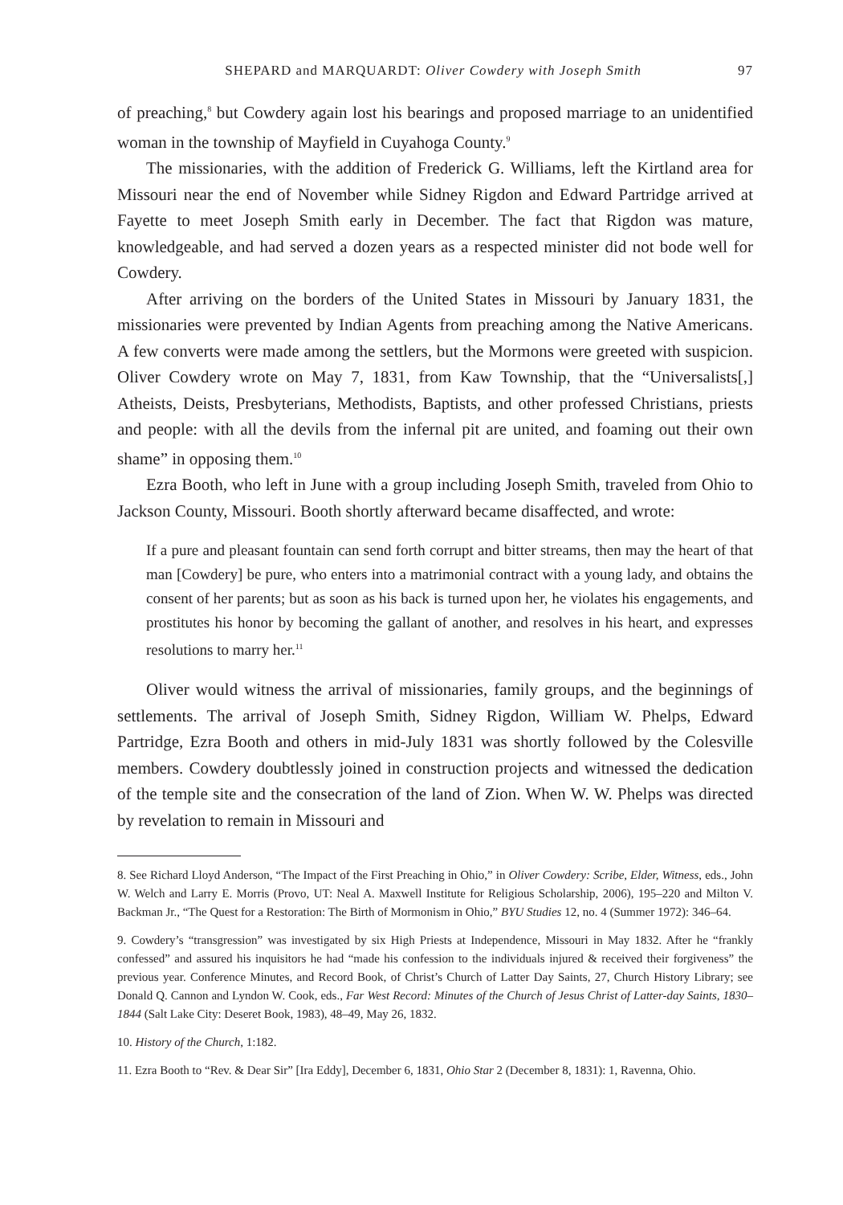SHEPARD and MARQUARDT: Oliver Cowdery with Joseph Smith 97
of preaching,<sup>8</sup> but Cowdery again lost his bearings and proposed marriage to an unidentified woman in the township of Mayfield in Cuyahoga County.<sup>9</sup>
The missionaries, with the addition of Frederick G. Williams, left the Kirtland area for Missouri near the end of November while Sidney Rigdon and Edward Partridge arrived at Fayette to meet Joseph Smith early in December. The fact that Rigdon was mature, knowledgeable, and had served a dozen years as a respected minister did not bode well for Cowdery.
After arriving on the borders of the United States in Missouri by January 1831, the missionaries were prevented by Indian Agents from preaching among the Native Americans. A few converts were made among the settlers, but the Mormons were greeted with suspicion. Oliver Cowdery wrote on May 7, 1831, from Kaw Township, that the “Universalists[,] Atheists, Deists, Presbyterians, Methodists, Baptists, and other professed Christians, priests and people: with all the devils from the infernal pit are united, and foaming out their own shame” in opposing them.<sup>10</sup>
Ezra Booth, who left in June with a group including Joseph Smith, traveled from Ohio to Jackson County, Missouri. Booth shortly afterward became disaffected, and wrote:
If a pure and pleasant fountain can send forth corrupt and bitter streams, then may the heart of that man [Cowdery] be pure, who enters into a matrimonial contract with a young lady, and obtains the consent of her parents; but as soon as his back is turned upon her, he violates his engagements, and prostitutes his honor by becoming the gallant of another, and resolves in his heart, and expresses resolutions to marry her.<sup>11</sup>
Oliver would witness the arrival of missionaries, family groups, and the beginnings of settlements. The arrival of Joseph Smith, Sidney Rigdon, William W. Phelps, Edward Partridge, Ezra Booth and others in mid-July 1831 was shortly followed by the Colesville members. Cowdery doubtlessly joined in construction projects and witnessed the dedication of the temple site and the consecration of the land of Zion. When W. W. Phelps was directed by revelation to remain in Missouri and
8. See Richard Lloyd Anderson, “The Impact of the First Preaching in Ohio,” in Oliver Cowdery: Scribe, Elder, Witness, eds., John W. Welch and Larry E. Morris (Provo, UT: Neal A. Maxwell Institute for Religious Scholarship, 2006), 195–220 and Milton V. Backman Jr., “The Quest for a Restoration: The Birth of Mormonism in Ohio,” BYU Studies 12, no. 4 (Summer 1972): 346–64.
9. Cowdery’s “transgression” was investigated by six High Priests at Independence, Missouri in May 1832. After he “frankly confessed” and assured his inquisitors he had “made his confession to the individuals injured & received their forgiveness” the previous year. Conference Minutes, and Record Book, of Christ’s Church of Latter Day Saints, 27, Church History Library; see Donald Q. Cannon and Lyndon W. Cook, eds., Far West Record: Minutes of the Church of Jesus Christ of Latter-day Saints, 1830–1844 (Salt Lake City: Deseret Book, 1983), 48–49, May 26, 1832.
10. History of the Church, 1:182.
11. Ezra Booth to “Rev. & Dear Sir” [Ira Eddy], December 6, 1831, Ohio Star 2 (December 8, 1831): 1, Ravenna, Ohio.